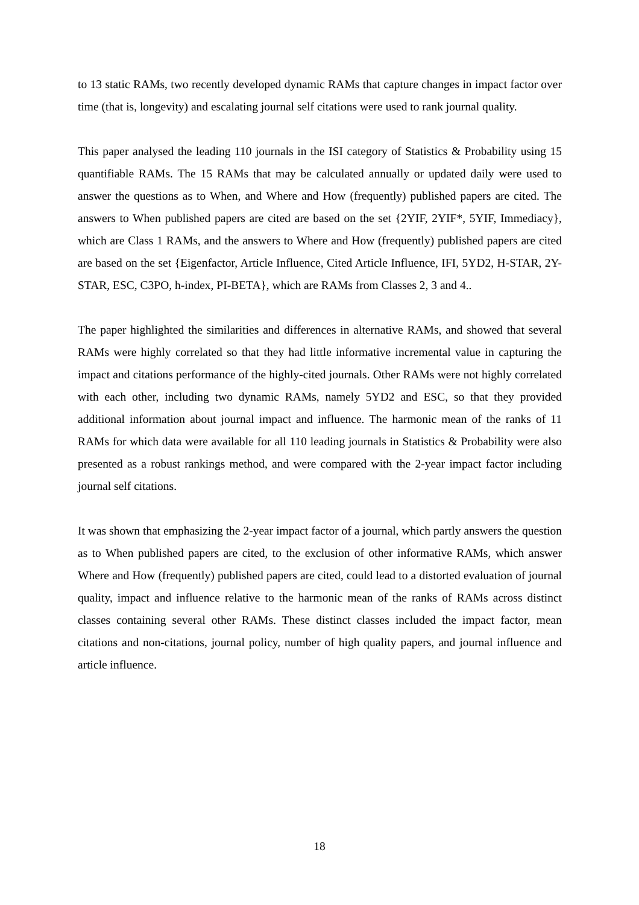to 13 static RAMs, two recently developed dynamic RAMs that capture changes in impact factor over time (that is, longevity) and escalating journal self citations were used to rank journal quality.
This paper analysed the leading 110 journals in the ISI category of Statistics & Probability using 15 quantifiable RAMs. The 15 RAMs that may be calculated annually or updated daily were used to answer the questions as to When, and Where and How (frequently) published papers are cited. The answers to When published papers are cited are based on the set {2YIF, 2YIF*, 5YIF, Immediacy}, which are Class 1 RAMs, and the answers to Where and How (frequently) published papers are cited are based on the set {Eigenfactor, Article Influence, Cited Article Influence, IFI, 5YD2, H-STAR, 2Y-STAR, ESC, C3PO, h-index, PI-BETA}, which are RAMs from Classes 2, 3 and 4..
The paper highlighted the similarities and differences in alternative RAMs, and showed that several RAMs were highly correlated so that they had little informative incremental value in capturing the impact and citations performance of the highly-cited journals. Other RAMs were not highly correlated with each other, including two dynamic RAMs, namely 5YD2 and ESC, so that they provided additional information about journal impact and influence. The harmonic mean of the ranks of 11 RAMs for which data were available for all 110 leading journals in Statistics & Probability were also presented as a robust rankings method, and were compared with the 2-year impact factor including journal self citations.
It was shown that emphasizing the 2-year impact factor of a journal, which partly answers the question as to When published papers are cited, to the exclusion of other informative RAMs, which answer Where and How (frequently) published papers are cited, could lead to a distorted evaluation of journal quality, impact and influence relative to the harmonic mean of the ranks of RAMs across distinct classes containing several other RAMs. These distinct classes included the impact factor, mean citations and non-citations, journal policy, number of high quality papers, and journal influence and article influence.
18